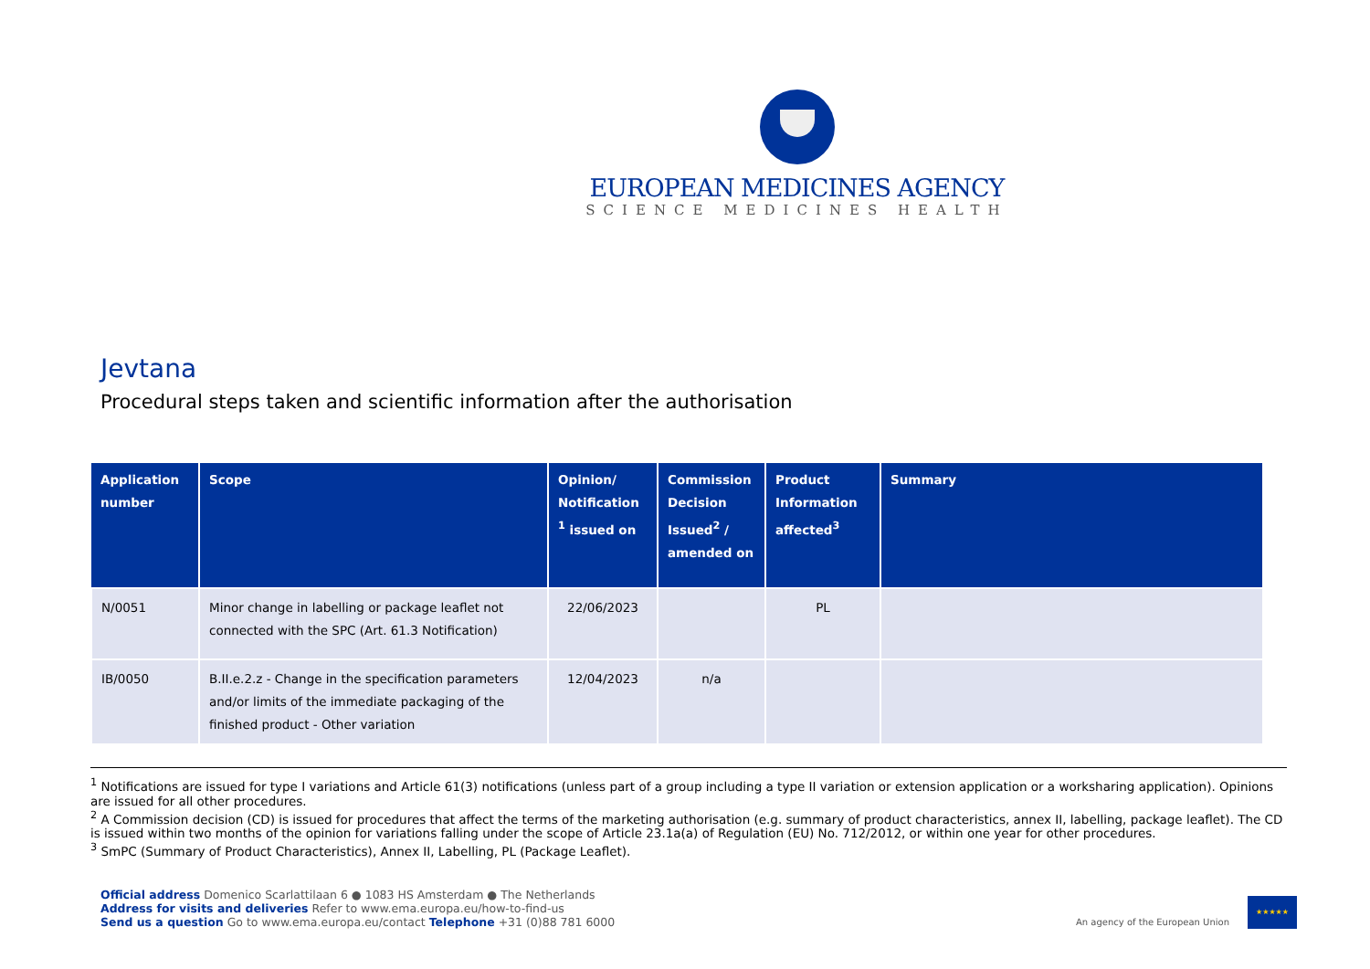EUROPEAN MEDICINES AGENCY
SCIENCE MEDICINES HEALTH
Jevtana
Procedural steps taken and scientific information after the authorisation
| Application number | Scope | Opinion/ Notification <sup>1</sup> issued on | Commission Decision Issued<sup>2</sup> / amended on | Product Information affected<sup>3</sup> | Summary |
| --- | --- | --- | --- | --- | --- |
| N/0051 | Minor change in labelling or package leaflet not connected with the SPC (Art. 61.3 Notification) | 22/06/2023 | | PL | |
| IB/0050 | B.II.e.2.z - Change in the specification parameters and/or limits of the immediate packaging of the finished product - Other variation | 12/04/2023 | n/a | | |
<sup>1</sup> Notifications are issued for type I variations and Article 61(3) notifications (unless part of a group including a type II variation or extension application or a worksharing application). Opinions are issued for all other procedures.
<sup>2</sup> A Commission decision (CD) is issued for procedures that affect the terms of the marketing authorisation (e.g. summary of product characteristics, annex II, labelling, package leaflet). The CD is issued within two months of the opinion for variations falling under the scope of Article 23.1a(a) of Regulation (EU) No. 712/2012, or within one year for other procedures.
<sup>3</sup> SmPC (Summary of Product Characteristics), Annex II, Labelling, PL (Package Leaflet).
Official address Domenico Scarlattilaan 6 ● 1083 HS Amsterdam ● The Netherlands
Address for visits and deliveries Refer to www.ema.europa.eu/how-to-find-us
Send us a question Go to www.ema.europa.eu/contact Telephone +31 (0)88 781 6000
An agency of the European Union
★★★★★